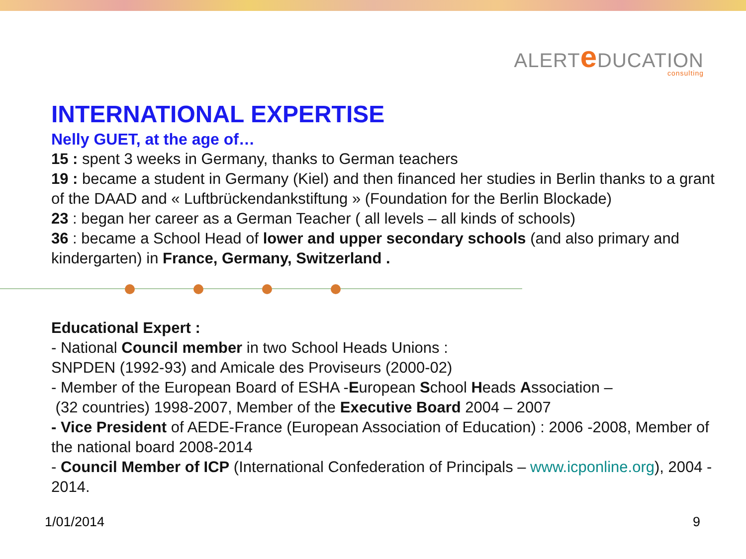ALERTe DUCATION
consulting
INTERNATIONAL EXPERTISE
Nelly GUET, at the age of…
15 : spent 3 weeks in Germany, thanks to German teachers
19 : became a student in Germany (Kiel) and then financed her studies in Berlin thanks to a grant of the DAAD and « Luftbrückendankstiftung » (Foundation for the Berlin Blockade)
23 : began her career as a German Teacher ( all levels – all kinds of schools)
36 : became a School Head of lower and upper secondary schools (and also primary and kindergarten) in France, Germany, Switzerland .
Educational Expert :
- National Council member in two School Heads Unions :
SNPDEN (1992-93) and Amicale des Proviseurs (2000-02)
- Member of the European Board of ESHA -European School Heads Association –
(32 countries) 1998-2007, Member of the Executive Board 2004 – 2007
- Vice President of AEDE-France (European Association of Education) : 2006 -2008, Member of the national board 2008-2014
- Council Member of ICP (International Confederation of Principals – www.icponline.org), 2004 - 2014.
1/01/2014 9